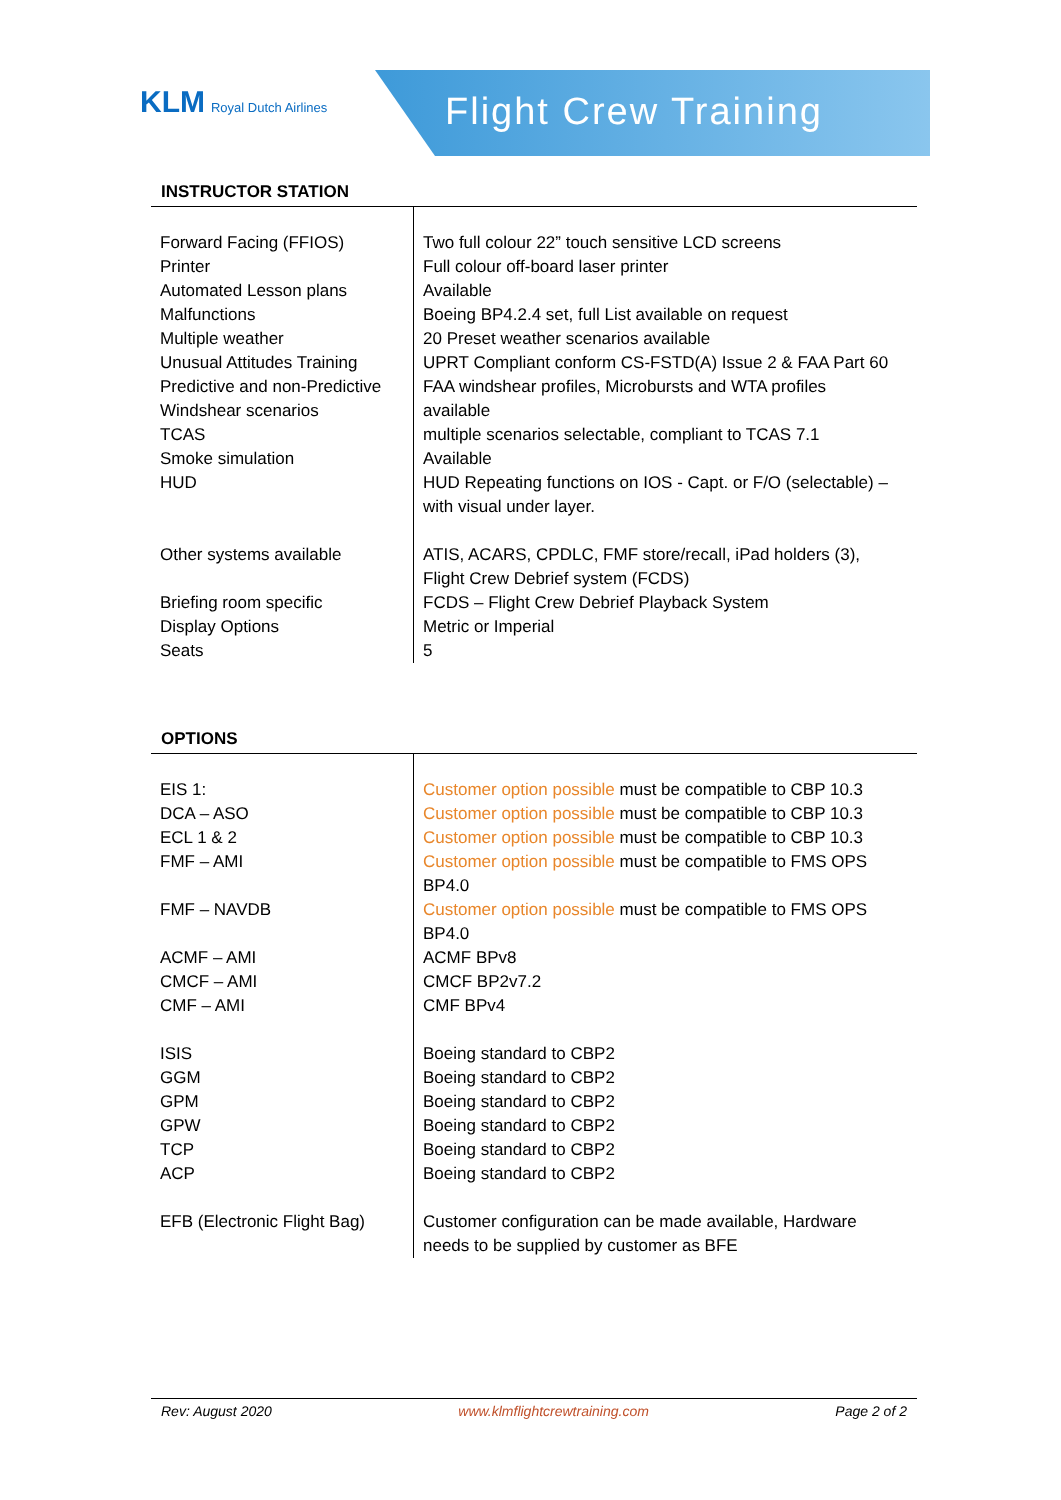KLM Royal Dutch Airlines
Flight Crew Training
INSTRUCTOR STATION
| Forward Facing (FFIOS) Printer Automated Lesson plans Malfunctions Multiple weather Unusual Attitudes Training Predictive and non-Predictive Windshear scenarios TCAS Smoke simulation HUD Other systems available Briefing room specific Display Options Seats | Two full colour 22” touch sensitive LCD screens Full colour off-board laser printer Available Boeing BP4.2.4 set, full List available on request 20 Preset weather scenarios available UPRT Compliant conform CS-FSTD(A) Issue 2 & FAA Part 60 FAA windshear profiles, Microbursts and WTA profiles available multiple scenarios selectable, compliant to TCAS 7.1 Available HUD Repeating functions on IOS - Capt. or F/O (selectable) – with visual under layer. ATIS, ACARS, CPDLC, FMF store/recall, iPad holders (3), Flight Crew Debrief system (FCDS) FCDS – Flight Crew Debrief Playback System Metric or Imperial 5 |
OPTIONS
| EIS 1: DCA – ASO ECL 1 & 2 FMF – AMI FMF – NAVDB ACMF – AMI CMCF – AMI CMF – AMI ISIS GGM GPM GPW TCP ACP EFB (Electronic Flight Bag) | Customer option possible must be compatible to CBP 10.3 Customer option possible must be compatible to CBP 10.3 Customer option possible must be compatible to CBP 10.3 Customer option possible must be compatible to FMS OPS BP4.0 Customer option possible must be compatible to FMS OPS BP4.0 ACMF BPv8 CMCF BP2v7.2 CMF BPv4 Boeing standard to CBP2 Boeing standard to CBP2 Boeing standard to CBP2 Boeing standard to CBP2 Boeing standard to CBP2 Boeing standard to CBP2 Customer configuration can be made available, Hardware needs to be supplied by customer as BFE |
Rev: August 2020 www.klmflightcrewtraining.com Page 2 of 2